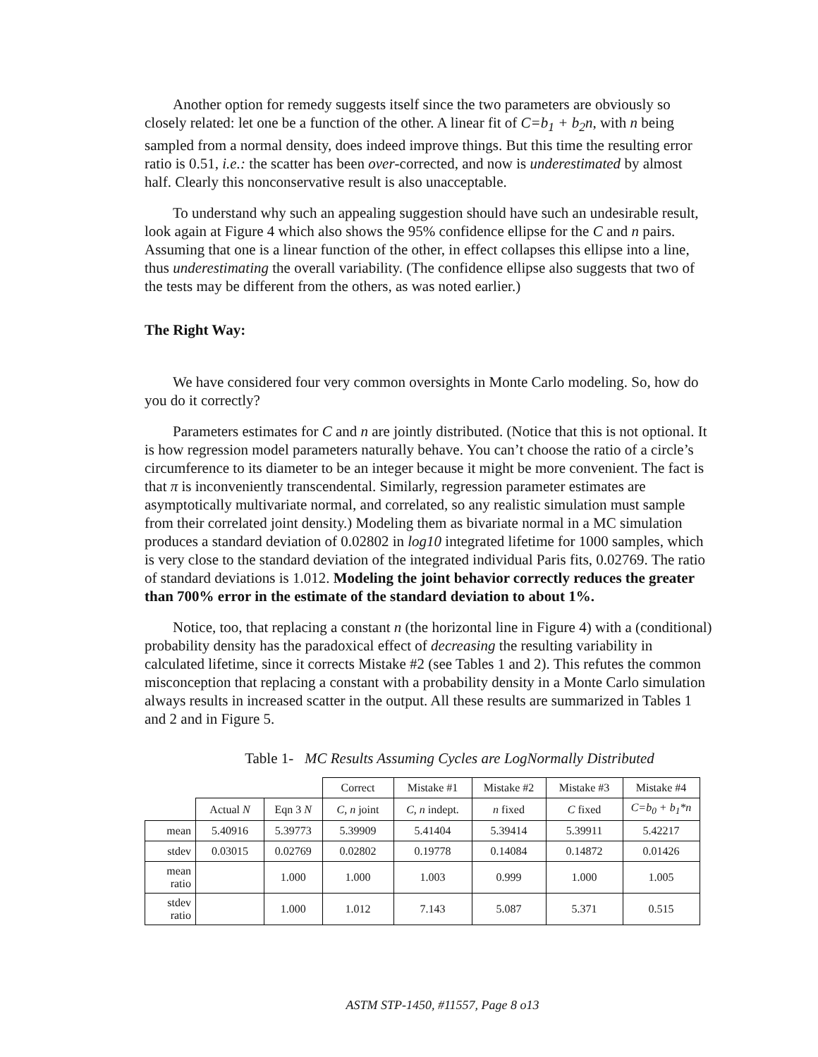Another option for remedy suggests itself since the two parameters are obviously so closely related: let one be a function of the other. A linear fit of C=b<sub>1</sub> + b<sub>2</sub>n, with n being sampled from a normal density, does indeed improve things. But this time the resulting error ratio is 0.51, i.e.: the scatter has been over-corrected, and now is underestimated by almost half. Clearly this nonconservative result is also unacceptable.
To understand why such an appealing suggestion should have such an undesirable result, look again at Figure 4 which also shows the 95% confidence ellipse for the C and n pairs. Assuming that one is a linear function of the other, in effect collapses this ellipse into a line, thus underestimating the overall variability. (The confidence ellipse also suggests that two of the tests may be different from the others, as was noted earlier.)
The Right Way:
We have considered four very common oversights in Monte Carlo modeling. So, how do you do it correctly?
Parameters estimates for C and n are jointly distributed. (Notice that this is not optional. It is how regression model parameters naturally behave. You can’t choose the ratio of a circle’s circumference to its diameter to be an integer because it might be more convenient. The fact is that π is inconveniently transcendental. Similarly, regression parameter estimates are asymptotically multivariate normal, and correlated, so any realistic simulation must sample from their correlated joint density.) Modeling them as bivariate normal in a MC simulation produces a standard deviation of 0.02802 in log10 integrated lifetime for 1000 samples, which is very close to the standard deviation of the integrated individual Paris fits, 0.02769. The ratio of standard deviations is 1.012. Modeling the joint behavior correctly reduces the greater than 700% error in the estimate of the standard deviation to about 1%.
Notice, too, that replacing a constant n (the horizontal line in Figure 4) with a (conditional) probability density has the paradoxical effect of decreasing the resulting variability in calculated lifetime, since it corrects Mistake #2 (see Tables 1 and 2). This refutes the common misconception that replacing a constant with a probability density in a Monte Carlo simulation always results in increased scatter in the output. All these results are summarized in Tables 1 and 2 and in Figure 5.
Table 1- MC Results Assuming Cycles are LogNormally Distributed
| | | | Correct | Mistake #1 | Mistake #2 | Mistake #3 | Mistake #4 |
| | Actual N | Eqn 3 N | C, n joint | C, n indept. | n fixed | C fixed | C=b<sub>0</sub> + b<sub>1</sub>*n |
| mean | 5.40916 | 5.39773 | 5.39909 | 5.41404 | 5.39414 | 5.39911 | 5.42217 |
| stdev | 0.03015 | 0.02769 | 0.02802 | 0.19778 | 0.14084 | 0.14872 | 0.01426 |
| mean ratio | | 1.000 | 1.000 | 1.003 | 0.999 | 1.000 | 1.005 |
| stdev ratio | | 1.000 | 1.012 | 7.143 | 5.087 | 5.371 | 0.515 |
ASTM STP-1450, #11557, Page 8 o13